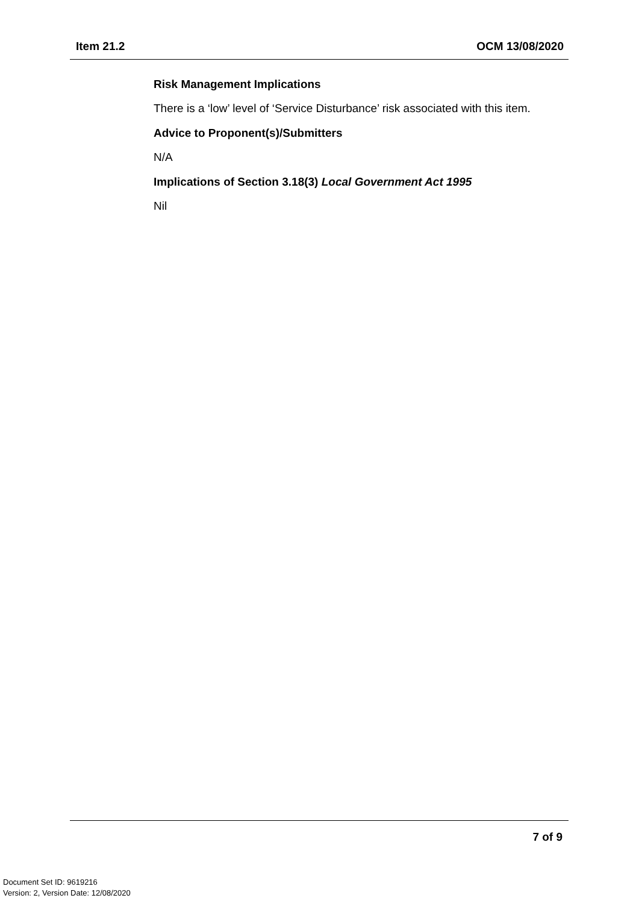Item 21.2 OCM 13/08/2020
Risk Management Implications
There is a ‘low’ level of ‘Service Disturbance’ risk associated with this item.
Advice to Proponent(s)/Submitters
N/A
Implications of Section 3.18(3) Local Government Act 1995
Nil
7 of 9
Document Set ID: 9619216
Version: 2, Version Date: 12/08/2020